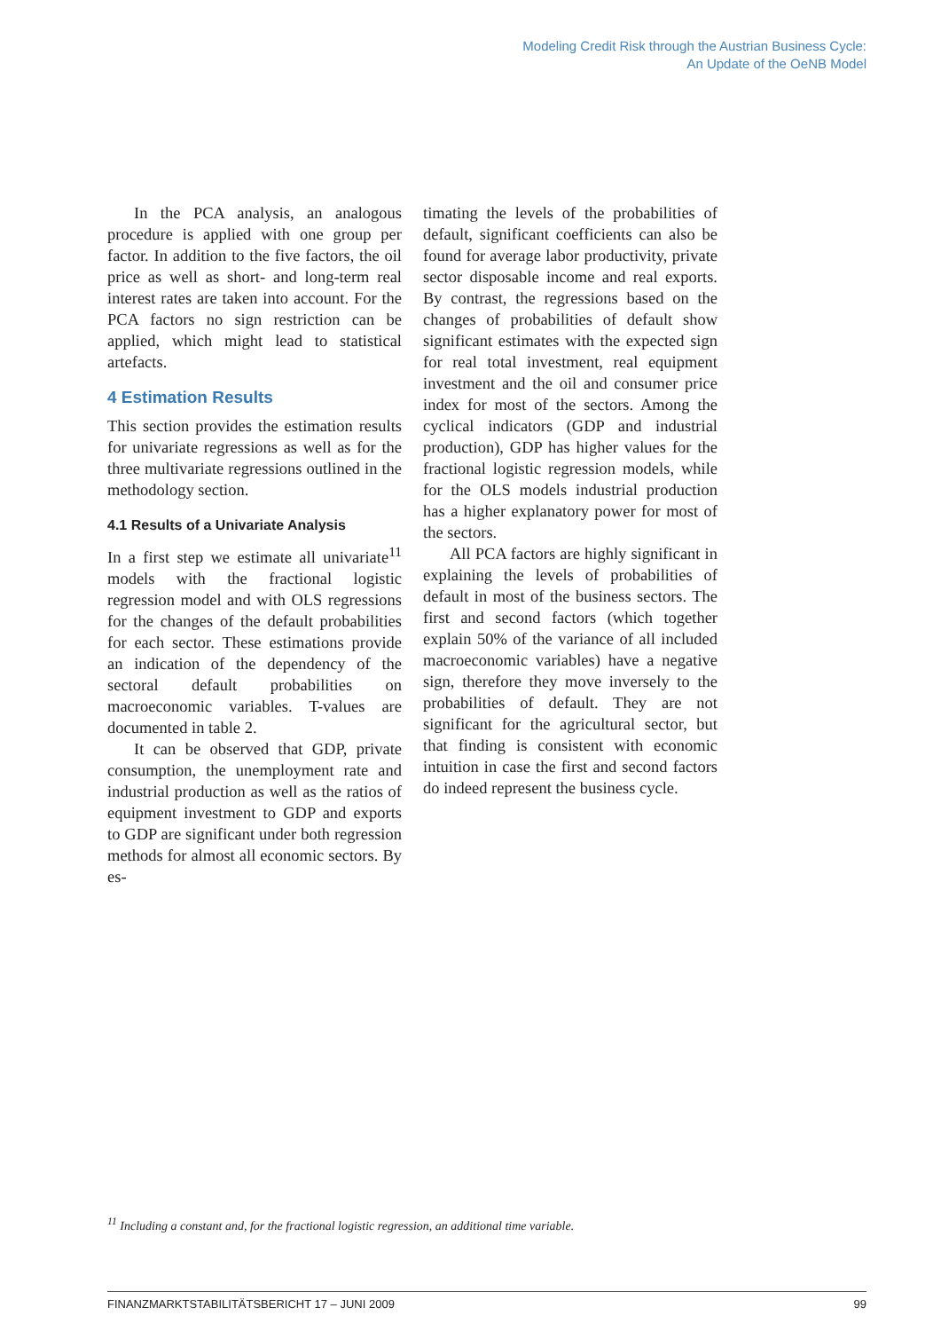Modeling Credit Risk through the Austrian Business Cycle:
An Update of the OeNB Model
In the PCA analysis, an analogous procedure is applied with one group per factor. In addition to the five factors, the oil price as well as short- and long-term real interest rates are taken into account. For the PCA factors no sign restriction can be applied, which might lead to statistical artefacts.
4 Estimation Results
This section provides the estimation results for univariate regressions as well as for the three multivariate regressions outlined in the methodology section.
4.1 Results of a Univariate Analysis
In a first step we estimate all univariate<sup>11</sup> models with the fractional logistic regression model and with OLS regressions for the changes of the default probabilities for each sector. These estimations provide an indication of the dependency of the sectoral default probabilities on macroeconomic variables. T-values are documented in table 2.
It can be observed that GDP, private consumption, the unemployment rate and industrial production as well as the ratios of equipment investment to GDP and exports to GDP are significant under both regression methods for almost all economic sectors. By es-
timating the levels of the probabilities of default, significant coefficients can also be found for average labor productivity, private sector disposable income and real exports. By contrast, the regressions based on the changes of probabilities of default show significant estimates with the expected sign for real total investment, real equipment investment and the oil and consumer price index for most of the sectors. Among the cyclical indicators (GDP and industrial production), GDP has higher values for the fractional logistic regression models, while for the OLS models industrial production has a higher explanatory power for most of the sectors.
All PCA factors are highly significant in explaining the levels of probabilities of default in most of the business sectors. The first and second factors (which together explain 50% of the variance of all included macroeconomic variables) have a negative sign, therefore they move inversely to the probabilities of default. They are not significant for the agricultural sector, but that finding is consistent with economic intuition in case the first and second factors do indeed represent the business cycle.
<sup>11</sup> Including a constant and, for the fractional logistic regression, an additional time variable.
FINANZMARKTSTABILITÄTSBERICHT 17 – JUNI 2009 99